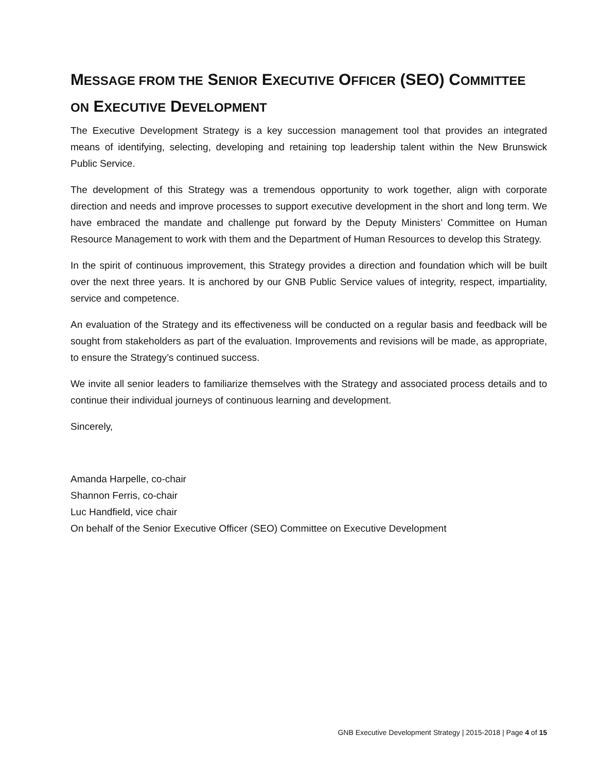MESSAGE FROM THE SENIOR EXECUTIVE OFFICER (SEO) COMMITTEE ON EXECUTIVE DEVELOPMENT
The Executive Development Strategy is a key succession management tool that provides an integrated means of identifying, selecting, developing and retaining top leadership talent within the New Brunswick Public Service.
The development of this Strategy was a tremendous opportunity to work together, align with corporate direction and needs and improve processes to support executive development in the short and long term. We have embraced the mandate and challenge put forward by the Deputy Ministers’ Committee on Human Resource Management to work with them and the Department of Human Resources to develop this Strategy.
In the spirit of continuous improvement, this Strategy provides a direction and foundation which will be built over the next three years. It is anchored by our GNB Public Service values of integrity, respect, impartiality, service and competence.
An evaluation of the Strategy and its effectiveness will be conducted on a regular basis and feedback will be sought from stakeholders as part of the evaluation. Improvements and revisions will be made, as appropriate, to ensure the Strategy’s continued success.
We invite all senior leaders to familiarize themselves with the Strategy and associated process details and to continue their individual journeys of continuous learning and development.
Sincerely,
Amanda Harpelle, co-chair
Shannon Ferris, co-chair
Luc Handfield, vice chair
On behalf of the Senior Executive Officer (SEO) Committee on Executive Development
GNB Executive Development Strategy | 2015-2018 | Page 4 of 15